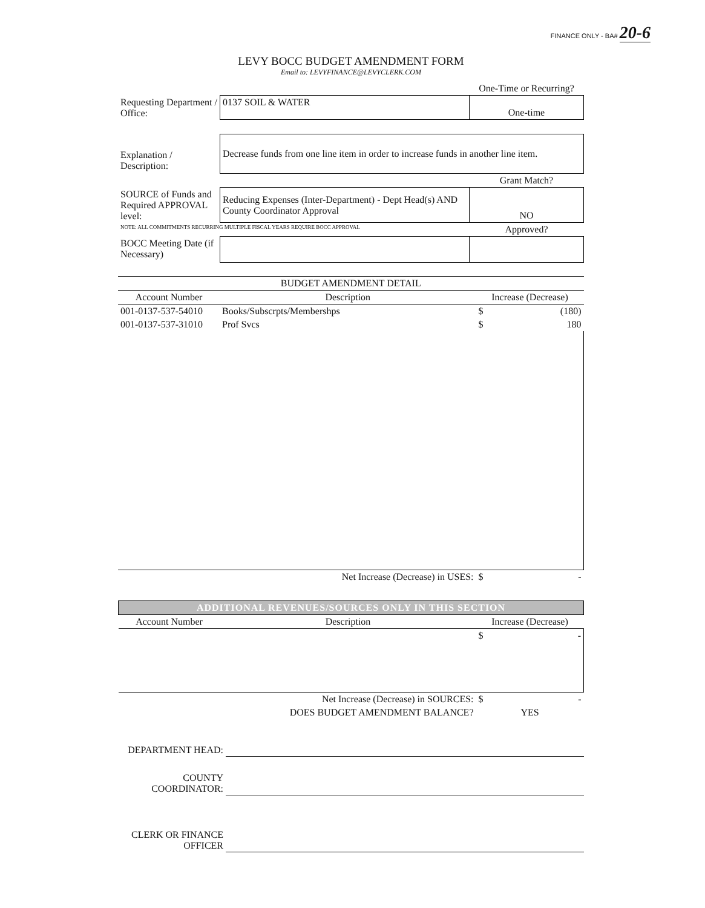FINANCE ONLY - BA# 20-6
LEVY BOCC BUDGET AMENDMENT FORM
Email to: LEVYFINANCE@LEVYCLERK.COM
| | | One-Time or Recurring? |
| Requesting Department / Office: | 0137 SOIL & WATER | One-time |
| Explanation / Description: | Decrease funds from one line item in order to increase funds in another line item. | |
| | | Grant Match? |
| SOURCE of Funds and Required APPROVAL level: | Reducing Expenses (Inter-Department) - Dept Head(s) AND County Coordinator Approval | NO |
| NOTE: ALL COMMITMENTS RECURRING MULTIPLE FISCAL YEARS REQUIRE BOCC APPROVAL | | Approved? |
| BOCC Meeting Date (if Necessary) | | |
| BUDGET AMENDMENT DETAIL | | |
| --- | --- | --- |
| Account Number | Description | Increase (Decrease) |
| 001-0137-537-54010 | Books/Subscrpts/Membershps | $ (180) |
| 001-0137-537-31010 | Prof Svcs | $ 180 |
| | Net Increase (Decrease) in USES: | $ - |
| ADDITIONAL REVENUES/SOURCES ONLY IN THIS SECTION | | |
| --- | --- | --- |
| Account Number | Description | Increase (Decrease) |
| | | $ - |
| | Net Increase (Decrease) in SOURCES: | $ - |
| | DOES BUDGET AMENDMENT BALANCE? | YES |
| DEPARTMENT HEAD: | |
| COUNTY COORDINATOR: | |
| CLERK OR FINANCE OFFICER | |